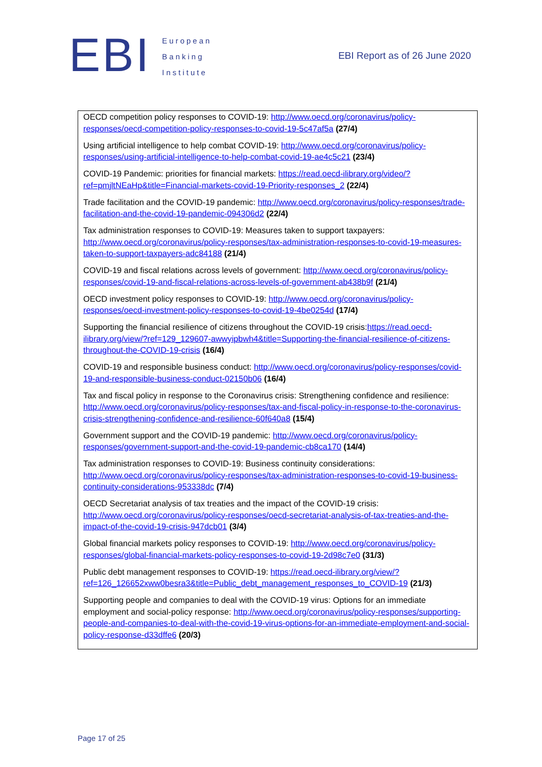EBI
European
Banking
Institute
EBI Report as of 26 June 2020
OECD competition policy responses to COVID-19: http://www.oecd.org/coronavirus/policy-responses/oecd-competition-policy-responses-to-covid-19-5c47af5a (27/4)
Using artificial intelligence to help combat COVID-19: http://www.oecd.org/coronavirus/policy-responses/using-artificial-intelligence-to-help-combat-covid-19-ae4c5c21 (23/4)
COVID-19 Pandemic: priorities for financial markets: https://read.oecd-ilibrary.org/video/?ref=pmjltNEaHp&title=Financial-markets-covid-19-Priority-responses_2 (22/4)
Trade facilitation and the COVID-19 pandemic: http://www.oecd.org/coronavirus/policy-responses/trade-facilitation-and-the-covid-19-pandemic-094306d2 (22/4)
Tax administration responses to COVID-19: Measures taken to support taxpayers: http://www.oecd.org/coronavirus/policy-responses/tax-administration-responses-to-covid-19-measures-taken-to-support-taxpayers-adc84188 (21/4)
COVID-19 and fiscal relations across levels of government: http://www.oecd.org/coronavirus/policy-responses/covid-19-and-fiscal-relations-across-levels-of-government-ab438b9f (21/4)
OECD investment policy responses to COVID-19: http://www.oecd.org/coronavirus/policy-responses/oecd-investment-policy-responses-to-covid-19-4be0254d (17/4)
Supporting the financial resilience of citizens throughout the COVID-19 crisis:https://read.oecd-ilibrary.org/view/?ref=129_129607-awwyipbwh4&title=Supporting-the-financial-resilience-of-citizens-throughout-the-COVID-19-crisis (16/4)
COVID-19 and responsible business conduct: http://www.oecd.org/coronavirus/policy-responses/covid-19-and-responsible-business-conduct-02150b06 (16/4)
Tax and fiscal policy in response to the Coronavirus crisis: Strengthening confidence and resilience: http://www.oecd.org/coronavirus/policy-responses/tax-and-fiscal-policy-in-response-to-the-coronavirus-crisis-strengthening-confidence-and-resilience-60f640a8 (15/4)
Government support and the COVID-19 pandemic: http://www.oecd.org/coronavirus/policy-responses/government-support-and-the-covid-19-pandemic-cb8ca170 (14/4)
Tax administration responses to COVID-19: Business continuity considerations: http://www.oecd.org/coronavirus/policy-responses/tax-administration-responses-to-covid-19-business-continuity-considerations-953338dc (7/4)
OECD Secretariat analysis of tax treaties and the impact of the COVID-19 crisis: http://www.oecd.org/coronavirus/policy-responses/oecd-secretariat-analysis-of-tax-treaties-and-the-impact-of-the-covid-19-crisis-947dcb01 (3/4)
Global financial markets policy responses to COVID-19: http://www.oecd.org/coronavirus/policy-responses/global-financial-markets-policy-responses-to-covid-19-2d98c7e0 (31/3)
Public debt management responses to COVID-19: https://read.oecd-ilibrary.org/view/?ref=126_126652xww0besra3&title=Public_debt_management_responses_to_COVID-19 (21/3)
Supporting people and companies to deal with the COVID-19 virus: Options for an immediate employment and social-policy response: http://www.oecd.org/coronavirus/policy-responses/supporting-people-and-companies-to-deal-with-the-covid-19-virus-options-for-an-immediate-employment-and-social-policy-response-d33dffe6 (20/3)
Page 17 of 25